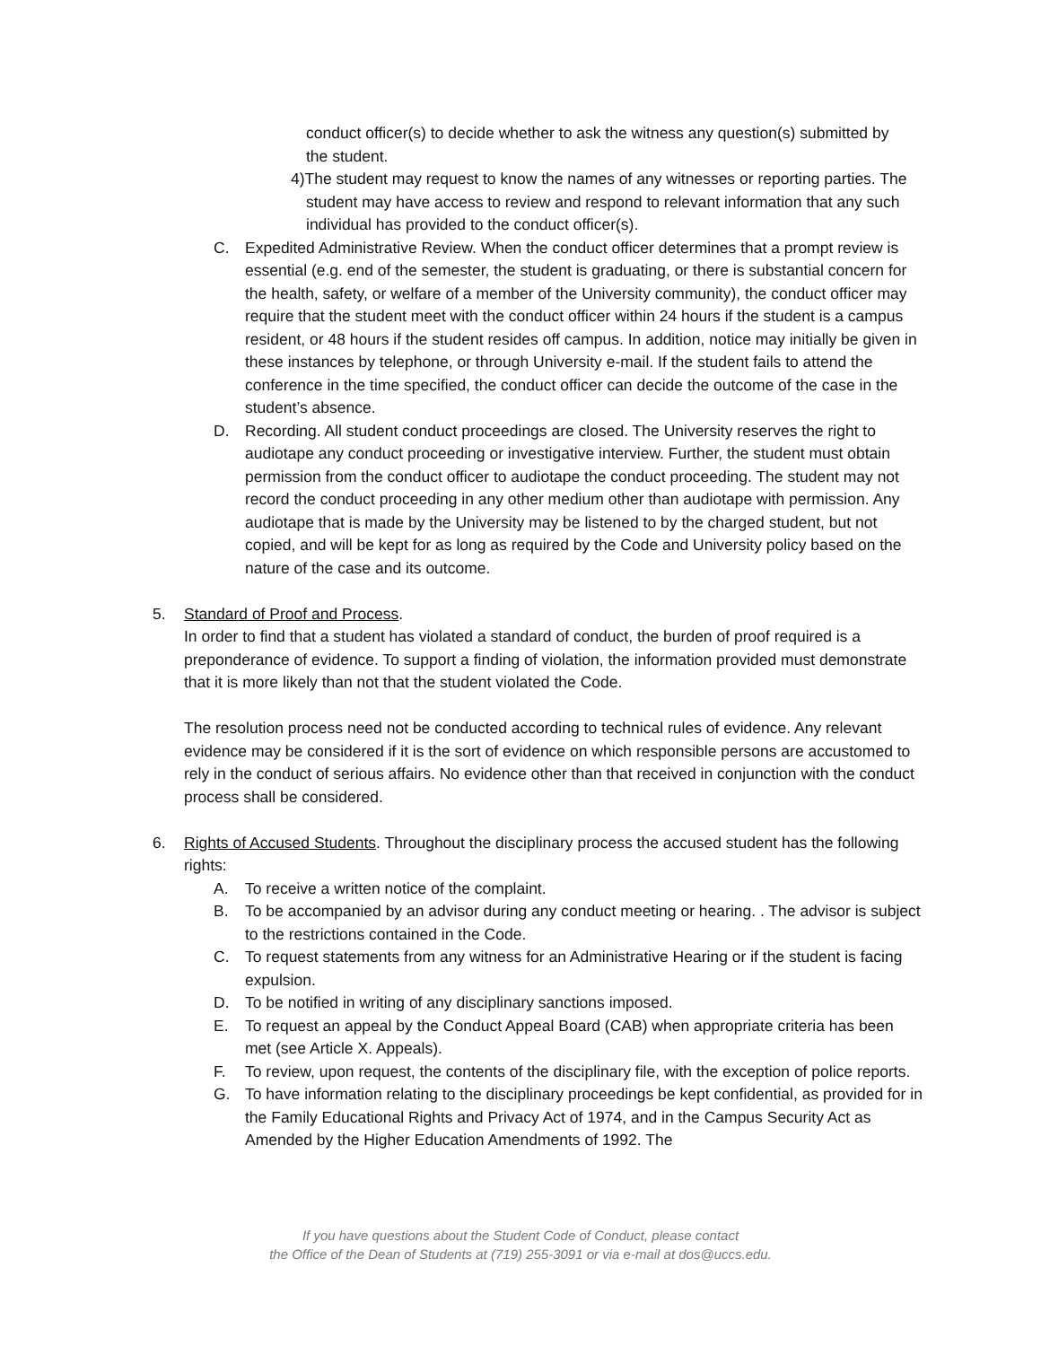conduct officer(s) to decide whether to ask the witness any question(s) submitted by the student.
4)The student may request to know the names of any witnesses or reporting parties. The student may have access to review and respond to relevant information that any such individual has provided to the conduct officer(s).
C. Expedited Administrative Review. When the conduct officer determines that a prompt review is essential (e.g. end of the semester, the student is graduating, or there is substantial concern for the health, safety, or welfare of a member of the University community), the conduct officer may require that the student meet with the conduct officer within 24 hours if the student is a campus resident, or 48 hours if the student resides off campus. In addition, notice may initially be given in these instances by telephone, or through University e-mail. If the student fails to attend the conference in the time specified, the conduct officer can decide the outcome of the case in the student’s absence.
D. Recording. All student conduct proceedings are closed. The University reserves the right to audiotape any conduct proceeding or investigative interview. Further, the student must obtain permission from the conduct officer to audiotape the conduct proceeding. The student may not record the conduct proceeding in any other medium other than audiotape with permission. Any audiotape that is made by the University may be listened to by the charged student, but not copied, and will be kept for as long as required by the Code and University policy based on the nature of the case and its outcome.
5. Standard of Proof and Process.
In order to find that a student has violated a standard of conduct, the burden of proof required is a preponderance of evidence. To support a finding of violation, the information provided must demonstrate that it is more likely than not that the student violated the Code.
The resolution process need not be conducted according to technical rules of evidence. Any relevant evidence may be considered if it is the sort of evidence on which responsible persons are accustomed to rely in the conduct of serious affairs. No evidence other than that received in conjunction with the conduct process shall be considered.
6. Rights of Accused Students. Throughout the disciplinary process the accused student has the following rights:
A. To receive a written notice of the complaint.
B. To be accompanied by an advisor during any conduct meeting or hearing. . The advisor is subject to the restrictions contained in the Code.
C. To request statements from any witness for an Administrative Hearing or if the student is facing expulsion.
D. To be notified in writing of any disciplinary sanctions imposed.
E. To request an appeal by the Conduct Appeal Board (CAB) when appropriate criteria has been met (see Article X. Appeals).
F. To review, upon request, the contents of the disciplinary file, with the exception of police reports.
G. To have information relating to the disciplinary proceedings be kept confidential, as provided for in the Family Educational Rights and Privacy Act of 1974, and in the Campus Security Act as Amended by the Higher Education Amendments of 1992. The
If you have questions about the Student Code of Conduct, please contact
the Office of the Dean of Students at (719) 255-3091 or via e-mail at dos@uccs.edu.